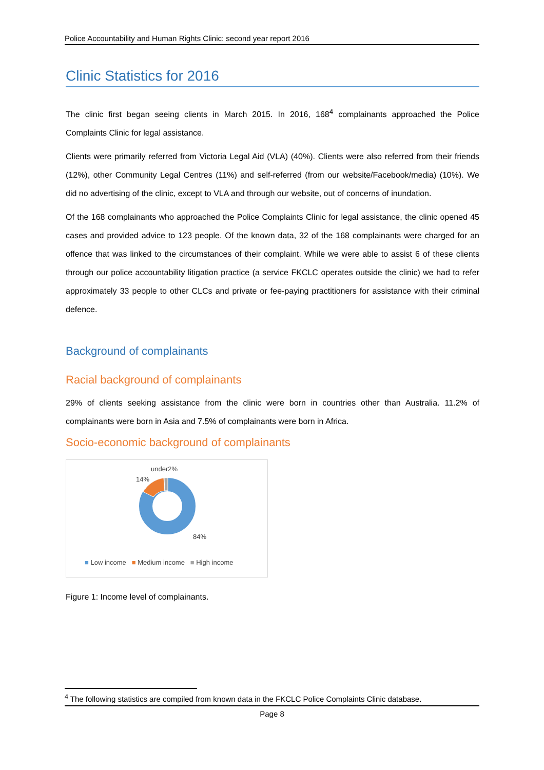Police Accountability and Human Rights Clinic: second year report 2016
Clinic Statistics for 2016
The clinic first began seeing clients in March 2015. In 2016, 168<sup>4</sup> complainants approached the Police Complaints Clinic for legal assistance.
Clients were primarily referred from Victoria Legal Aid (VLA) (40%). Clients were also referred from their friends (12%), other Community Legal Centres (11%) and self-referred (from our website/Facebook/media) (10%). We did no advertising of the clinic, except to VLA and through our website, out of concerns of inundation.
Of the 168 complainants who approached the Police Complaints Clinic for legal assistance, the clinic opened 45 cases and provided advice to 123 people. Of the known data, 32 of the 168 complainants were charged for an offence that was linked to the circumstances of their complaint. While we were able to assist 6 of these clients through our police accountability litigation practice (a service FKCLC operates outside the clinic) we had to refer approximately 33 people to other CLCs and private or fee-paying practitioners for assistance with their criminal defence.
Background of complainants
Racial background of complainants
29% of clients seeking assistance from the clinic were born in countries other than Australia. 11.2% of complainants were born in Asia and 7.5% of complainants were born in Africa.
Socio-economic background of complainants
under2%
14%
84%
■ Low income ■ Medium income ■ High income
Figure 1: Income level of complainants.
<sup>4</sup> The following statistics are compiled from known data in the FKCLC Police Complaints Clinic database.
Page 8